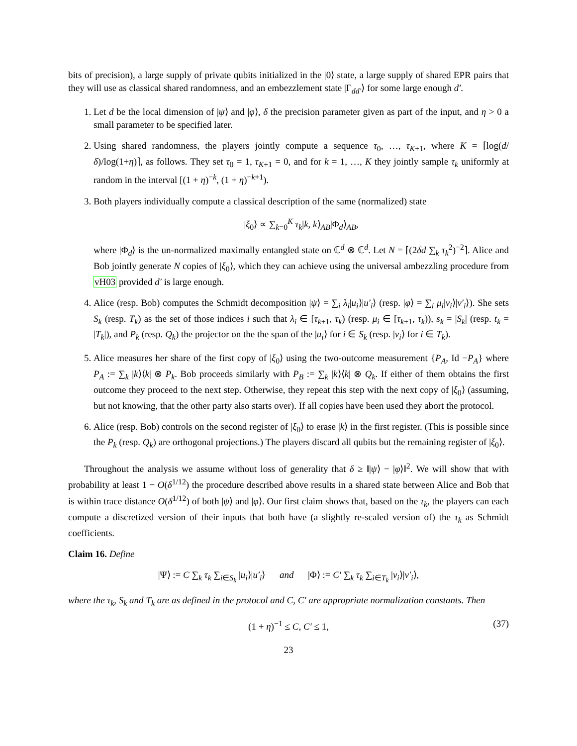bits of precision), a large supply of private qubits initialized in the |0⟩ state, a large supply of shared EPR pairs that they will use as classical shared randomness, and an embezzlement state |Γ<sub>dd′</sub>⟩ for some large enough d′.
1. Let d be the local dimension of |ψ⟩ and |φ⟩, δ the precision parameter given as part of the input, and η > 0 a small parameter to be specified later.
2. Using shared randomness, the players jointly compute a sequence τ<sub>0</sub>, …, τ<sub>K+1</sub>, where K = ⌈log(d/δ)/log(1+η)⌉, as follows. They set τ<sub>0</sub> = 1, τ<sub>K+1</sub> = 0, and for k = 1, …, K they jointly sample τ<sub>k</sub> uniformly at random in the interval [(1 + η)<sup>−k</sup>, (1 + η)<sup>−k+1</sup>).
3. Both players individually compute a classical description of the same (normalized) state
|ξ<sub>0</sub>⟩ ∝ ∑<sub>k=0</sub><sup>K</sup> τ<sub>k</sub>|k, k⟩<sub>AB</sub>|Φ<sub>d</sub>⟩<sub>AB</sub>,
where |Φ<sub>d</sub>⟩ is the un-normalized maximally entangled state on ℂ<sup>d</sup> ⊗ ℂ<sup>d</sup>. Let N = ⌈(2δd ∑<sub>k</sub> τ<sub>k</sub><sup>2</sup>)<sup>−2</sup>⌉. Alice and Bob jointly generate N copies of |ξ<sub>0</sub>⟩, which they can achieve using the universal ambezzling procedure from vH03 provided d′ is large enough.
4. Alice (resp. Bob) computes the Schmidt decomposition |ψ⟩ = ∑<sub>i</sub> λ<sub>i</sub>|u<sub>i</sub>⟩|u′<sub>i</sub>⟩ (resp. |φ⟩ = ∑<sub>i</sub> μ<sub>i</sub>|v<sub>i</sub>⟩|v′<sub>i</sub>⟩). She sets S<sub>k</sub> (resp. T<sub>k</sub>) as the set of those indices i such that λ<sub>i</sub> ∈ [τ<sub>k+1</sub>, τ<sub>k</sub>) (resp. μ<sub>i</sub> ∈ [τ<sub>k+1</sub>, τ<sub>k</sub>)), s<sub>k</sub> = |S<sub>k</sub>| (resp. t<sub>k</sub> = |T<sub>k</sub>|), and P<sub>k</sub> (resp. Q<sub>k</sub>) the projector on the the span of the |u<sub>i</sub>⟩ for i ∈ S<sub>k</sub> (resp. |v<sub>i</sub>⟩ for i ∈ T<sub>k</sub>).
5. Alice measures her share of the first copy of |ξ<sub>0</sub>⟩ using the two-outcome measurement {P<sub>A</sub>, Id −P<sub>A</sub>} where P<sub>A</sub> := ∑<sub>k</sub> |k⟩⟨k| ⊗ P<sub>k</sub>. Bob proceeds similarly with P<sub>B</sub> := ∑<sub>k</sub> |k⟩⟨k| ⊗ Q<sub>k</sub>. If either of them obtains the first outcome they proceed to the next step. Otherwise, they repeat this step with the next copy of |ξ<sub>0</sub>⟩ (assuming, but not knowing, that the other party also starts over). If all copies have been used they abort the protocol.
6. Alice (resp. Bob) controls on the second register of |ξ<sub>0</sub>⟩ to erase |k⟩ in the first register. (This is possible since the P<sub>k</sub> (resp. Q<sub>k</sub>) are orthogonal projections.) The players discard all qubits but the remaining register of |ξ<sub>0</sub>⟩.
Throughout the analysis we assume without loss of generality that δ ≥ ‖|ψ⟩ − |φ⟩‖<sup>2</sup>. We will show that with probability at least 1 − O(δ<sup>1/12</sup>) the procedure described above results in a shared state between Alice and Bob that is within trace distance O(δ<sup>1/12</sup>) of both |ψ⟩ and |φ⟩. Our first claim shows that, based on the τ<sub>k</sub>, the players can each compute a discretized version of their inputs that both have (a slightly re-scaled version of) the τ<sub>k</sub> as Schmidt coefficients.
Claim 16. Define
|Ψ⟩ := C ∑<sub>k</sub> τ<sub>k</sub> ∑<sub>i∈S<sub>k</sub></sub> |u<sub>i</sub>⟩|u′<sub>i</sub>⟩ and |Φ⟩ := C′ ∑<sub>k</sub> τ<sub>k</sub> ∑<sub>i∈T<sub>k</sub></sub> |v<sub>i</sub>⟩|v′<sub>i</sub>⟩,
where the τ<sub>k</sub>, S<sub>k</sub> and T<sub>k</sub> are as defined in the protocol and C, C′ are appropriate normalization constants. Then
(1 + η)<sup>−1</sup> ≤ C, C′ ≤ 1, (37)
23